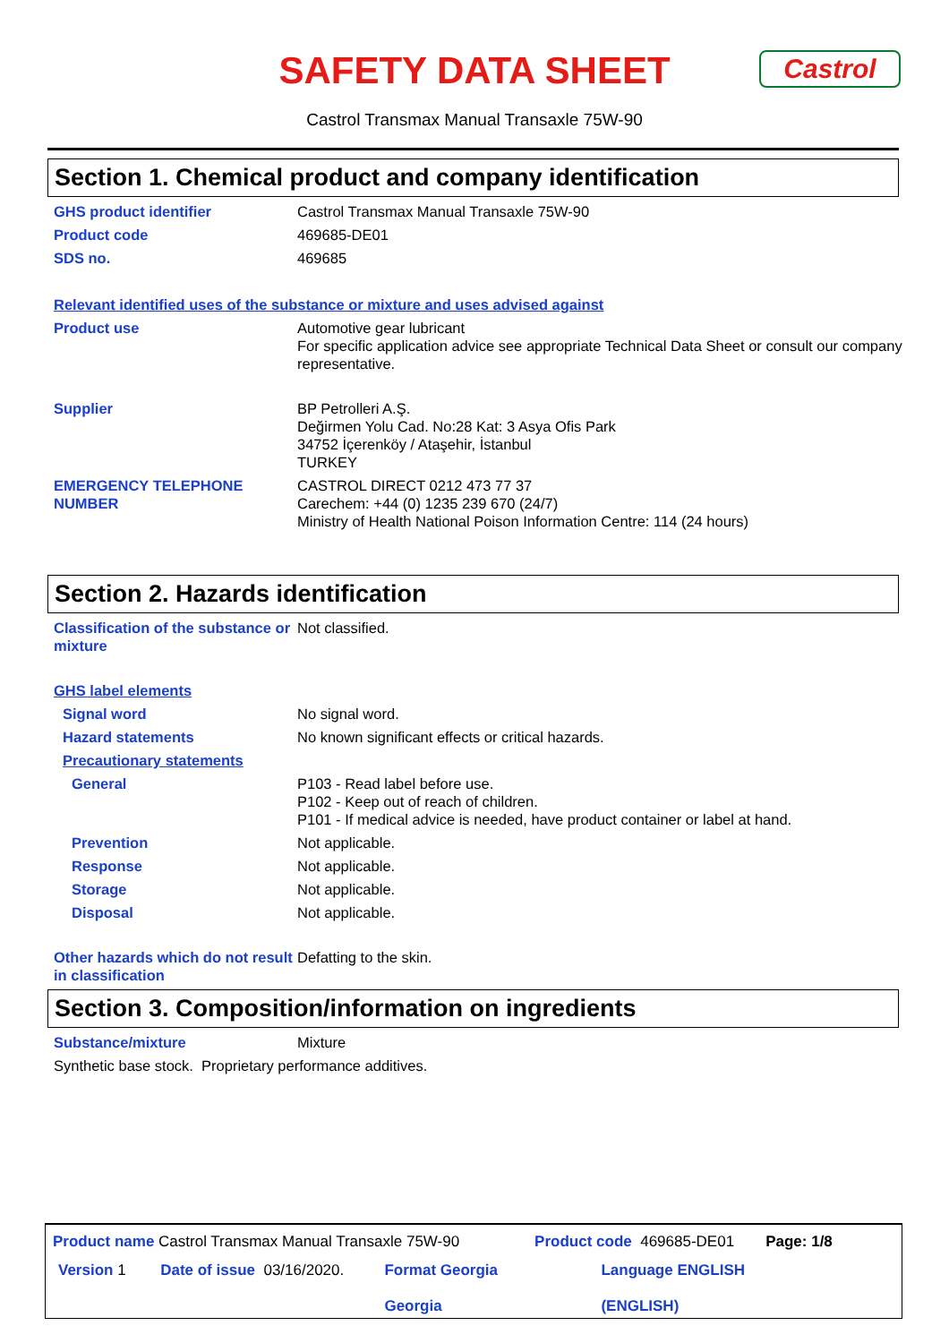SAFETY DATA SHEET
Castrol
Castrol Transmax Manual Transaxle 75W-90
Section 1. Chemical product and company identification
GHS product identifier Castrol Transmax Manual Transaxle 75W-90
Product code 469685-DE01
SDS no. 469685
Relevant identified uses of the substance or mixture and uses advised against
Product use Automotive gear lubricant
For specific application advice see appropriate Technical Data Sheet or consult our company representative.
Supplier BP Petrolleri A.Ş.
Değirmen Yolu Cad. No:28 Kat: 3 Asya Ofis Park
34752 İçerenköy / Ataşehir, İstanbul
TURKEY
EMERGENCY TELEPHONE NUMBER CASTROL DIRECT 0212 473 77 37
Carechem: +44 (0) 1235 239 670 (24/7)
Ministry of Health National Poison Information Centre: 114 (24 hours)
Section 2. Hazards identification
Classification of the substance or mixture
Not classified.
GHS label elements
Signal word No signal word.
Hazard statements No known significant effects or critical hazards.
Precautionary statements
General P103 - Read label before use.
P102 - Keep out of reach of children.
P101 - If medical advice is needed, have product container or label at hand.
Prevention Not applicable.
Response Not applicable.
Storage Not applicable.
Disposal Not applicable.
Other hazards which do not result in classification
Defatting to the skin.
Section 3. Composition/information on ingredients
Substance/mixture Mixture
Synthetic base stock. Proprietary performance additives.
Product name Castrol Transmax Manual Transaxle 75W-90 Product code 469685-DE01 Page: 1/8
Version 1 Date of issue 03/16/2020. Format Georgia
Georgia Language ENGLISH
(ENGLISH)